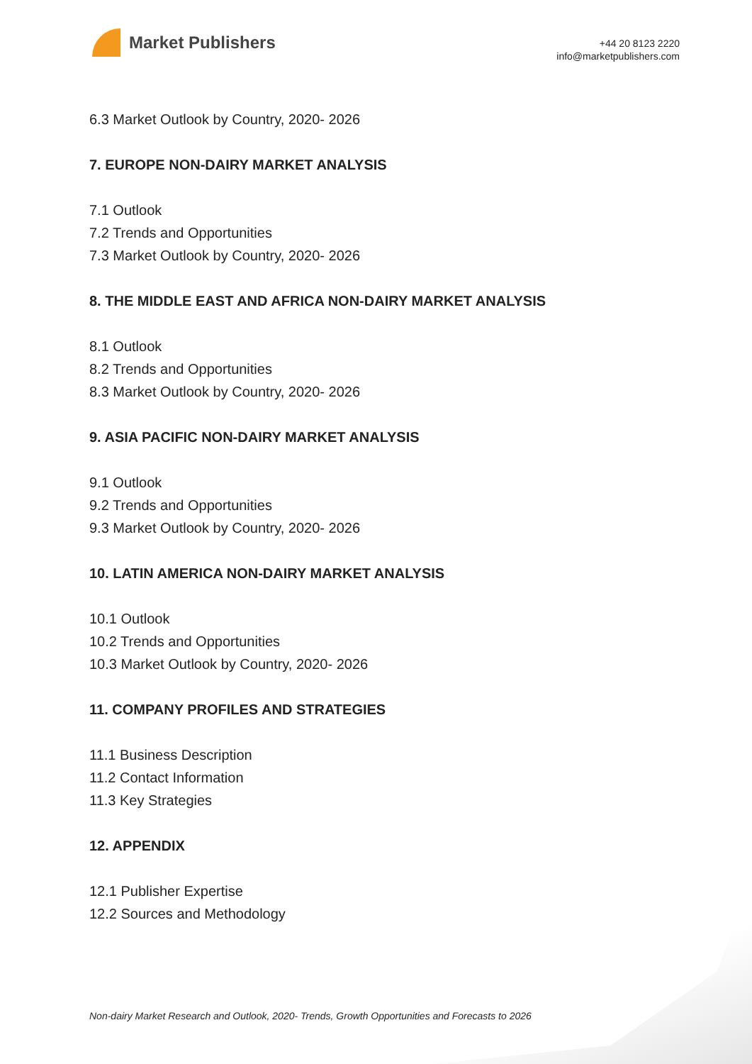Market Publishers
+44 20 8123 2220
info@marketpublishers.com
6.3 Market Outlook by Country, 2020- 2026
7. EUROPE NON-DAIRY MARKET ANALYSIS
7.1 Outlook
7.2 Trends and Opportunities
7.3 Market Outlook by Country, 2020- 2026
8. THE MIDDLE EAST AND AFRICA NON-DAIRY MARKET ANALYSIS
8.1 Outlook
8.2 Trends and Opportunities
8.3 Market Outlook by Country, 2020- 2026
9. ASIA PACIFIC NON-DAIRY MARKET ANALYSIS
9.1 Outlook
9.2 Trends and Opportunities
9.3 Market Outlook by Country, 2020- 2026
10. LATIN AMERICA NON-DAIRY MARKET ANALYSIS
10.1 Outlook
10.2 Trends and Opportunities
10.3 Market Outlook by Country, 2020- 2026
11. COMPANY PROFILES AND STRATEGIES
11.1 Business Description
11.2 Contact Information
11.3 Key Strategies
12. APPENDIX
12.1 Publisher Expertise
12.2 Sources and Methodology
Non-dairy Market Research and Outlook, 2020- Trends, Growth Opportunities and Forecasts to 2026